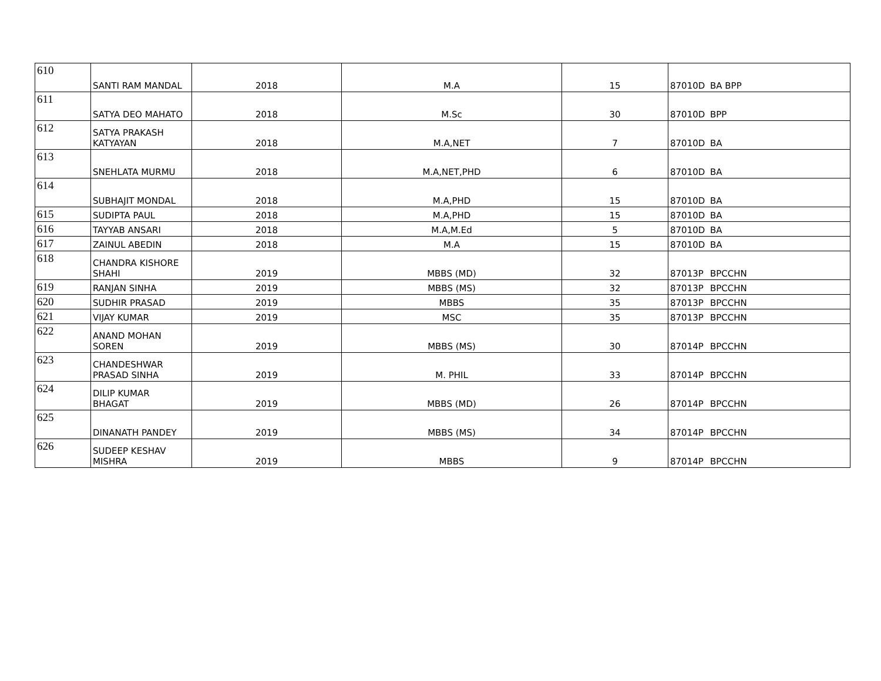| 610 | SANTI RAM MANDAL | 2018 | M.A | 15 | 87010D | BA BPP |
| 611 | SATYA DEO MAHATO | 2018 | M.Sc | 30 | 87010D | BPP |
| 612 | SATYA PRAKASH KATYAYAN | 2018 | M.A,NET | 7 | 87010D | BA |
| 613 | SNEHLATA MURMU | 2018 | M.A,NET,PHD | 6 | 87010D | BA |
| 614 | SUBHAJIT MONDAL | 2018 | M.A,PHD | 15 | 87010D | BA |
| 615 | SUDIPTA PAUL | 2018 | M.A,PHD | 15 | 87010D | BA |
| 616 | TAYYAB ANSARI | 2018 | M.A,M.Ed | 5 | 87010D | BA |
| 617 | ZAINUL ABEDIN | 2018 | M.A | 15 | 87010D | BA |
| 618 | CHANDRA KISHORE SHAHI | 2019 | MBBS (MD) | 32 | 87013P | BPCCHN |
| 619 | RANJAN SINHA | 2019 | MBBS (MS) | 32 | 87013P | BPCCHN |
| 620 | SUDHIR PRASAD | 2019 | MBBS | 35 | 87013P | BPCCHN |
| 621 | VIJAY KUMAR | 2019 | MSC | 35 | 87013P | BPCCHN |
| 622 | ANAND MOHAN SOREN | 2019 | MBBS (MS) | 30 | 87014P | BPCCHN |
| 623 | CHANDESHWAR PRASAD SINHA | 2019 | M. PHIL | 33 | 87014P | BPCCHN |
| 624 | DILIP KUMAR BHAGAT | 2019 | MBBS (MD) | 26 | 87014P | BPCCHN |
| 625 | DINANATH PANDEY | 2019 | MBBS (MS) | 34 | 87014P | BPCCHN |
| 626 | SUDEEP KESHAV MISHRA | 2019 | MBBS | 9 | 87014P | BPCCHN |